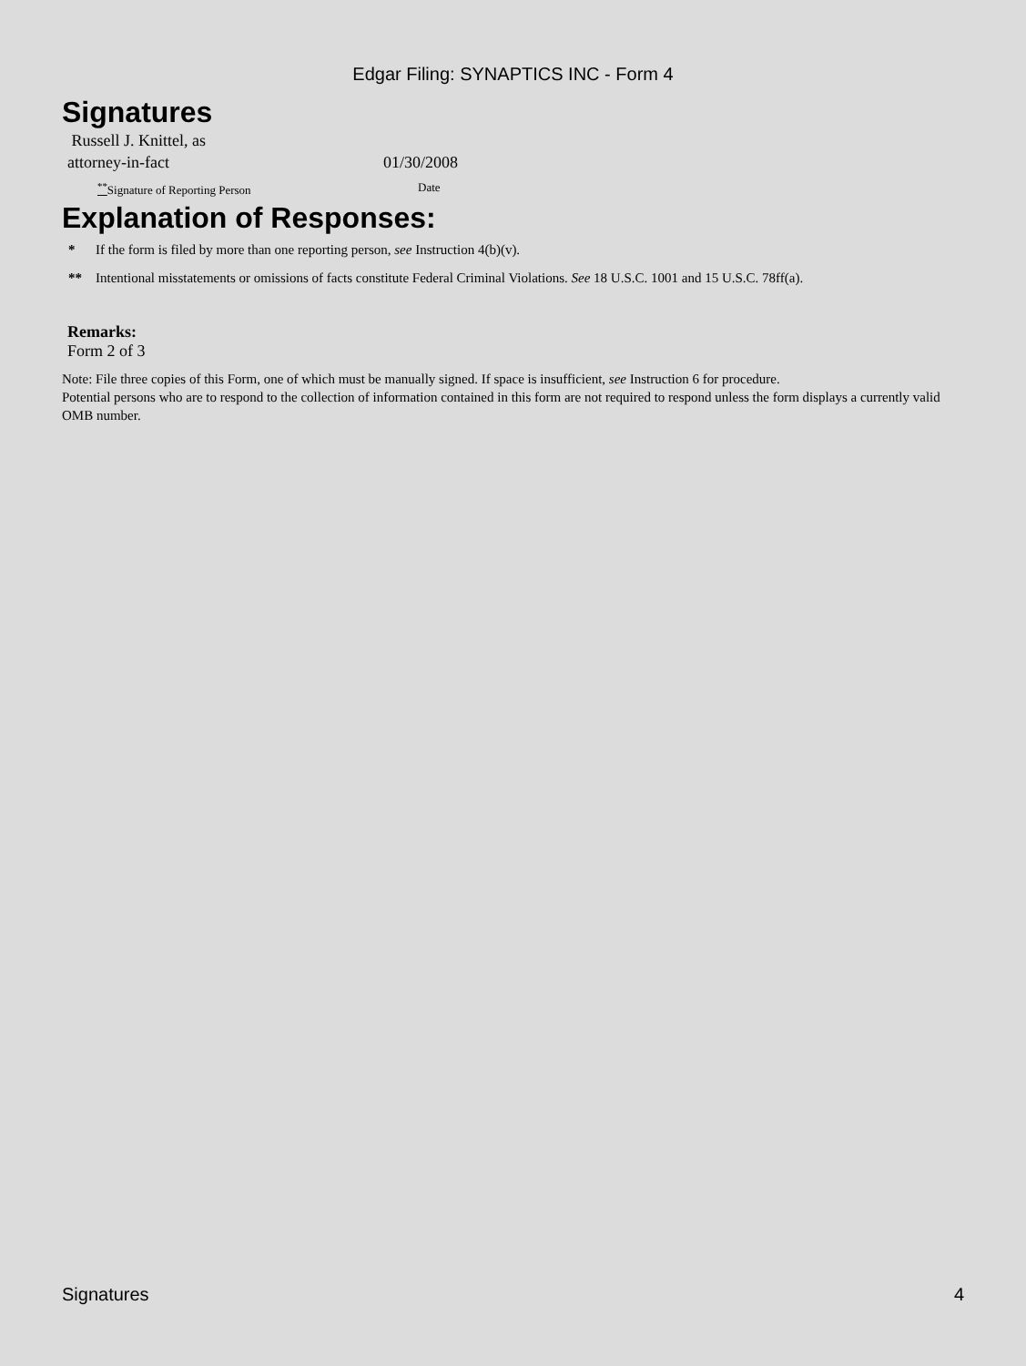Edgar Filing: SYNAPTICS INC - Form 4
Signatures
Russell J. Knittel, as
attorney-in-fact
01/30/2008
<sup>**</sup> Signature of Reporting Person Date
Explanation of Responses:
* If the form is filed by more than one reporting person, see Instruction 4(b)(v).
** Intentional misstatements or omissions of facts constitute Federal Criminal Violations. See 18 U.S.C. 1001 and 15 U.S.C. 78ff(a).
Remarks:
Form 2 of 3
Note: File three copies of this Form, one of which must be manually signed. If space is insufficient, see Instruction 6 for procedure.
Potential persons who are to respond to the collection of information contained in this form are not required to respond unless the form displays a currently valid OMB number.
Signatures 4